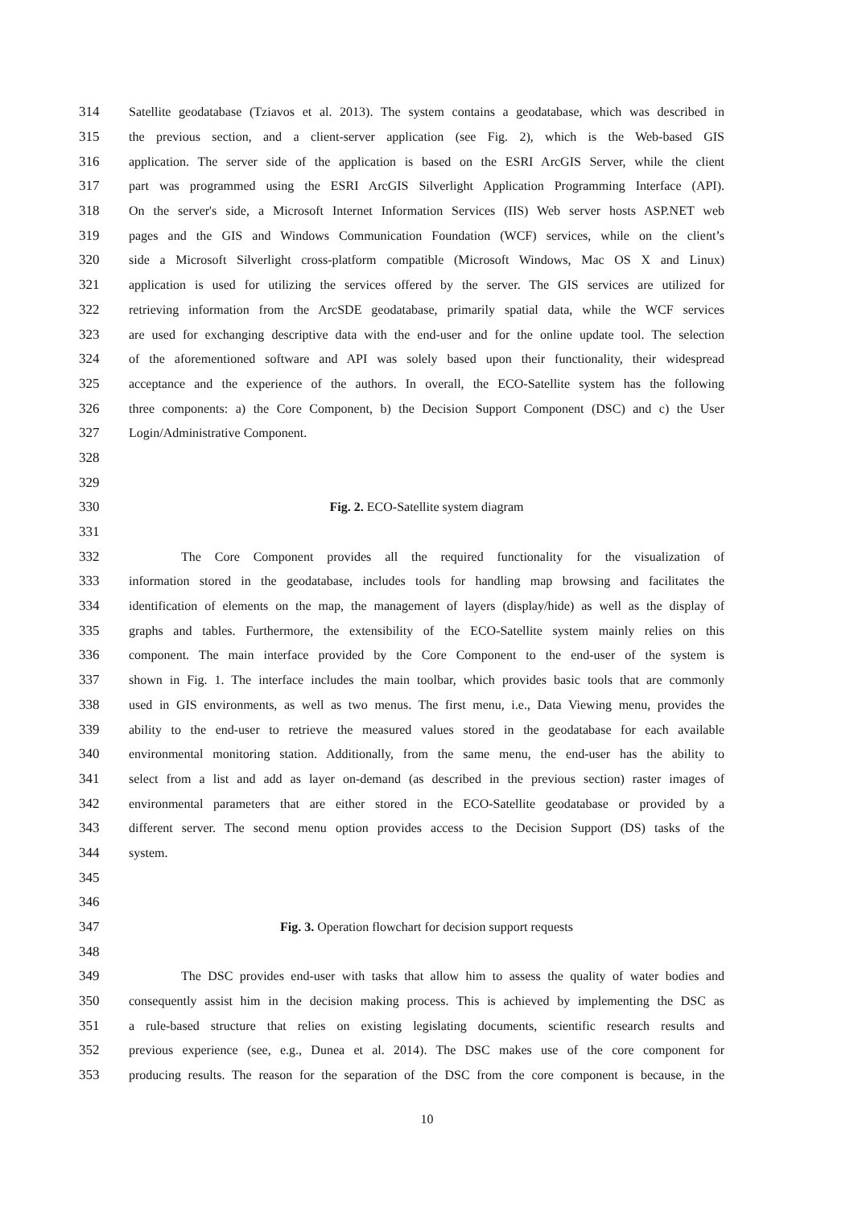314 Satellite geodatabase (Tziavos et al. 2013). The system contains a geodatabase, which was described in
315 the previous section, and a client-server application (see Fig. 2), which is the Web-based GIS
316 application. The server side of the application is based on the ESRI ArcGIS Server, while the client
317 part was programmed using the ESRI ArcGIS Silverlight Application Programming Interface (API).
318 On the server's side, a Microsoft Internet Information Services (IIS) Web server hosts ASP.NET web
319 pages and the GIS and Windows Communication Foundation (WCF) services, while on the client’s
320 side a Microsoft Silverlight cross-platform compatible (Microsoft Windows, Mac OS X and Linux)
321 application is used for utilizing the services offered by the server. The GIS services are utilized for
322 retrieving information from the ArcSDE geodatabase, primarily spatial data, while the WCF services
323 are used for exchanging descriptive data with the end-user and for the online update tool. The selection
324 of the aforementioned software and API was solely based upon their functionality, their widespread
325 acceptance and the experience of the authors. In overall, the ECO-Satellite system has the following
326 three components: a) the Core Component, b) the Decision Support Component (DSC) and c) the User
327 Login/Administrative Component.
328
329
330 Fig. 2. ECO-Satellite system diagram
331
332 The Core Component provides all the required functionality for the visualization of
333 information stored in the geodatabase, includes tools for handling map browsing and facilitates the
334 identification of elements on the map, the management of layers (display/hide) as well as the display of
335 graphs and tables. Furthermore, the extensibility of the ECO-Satellite system mainly relies on this
336 component. The main interface provided by the Core Component to the end-user of the system is
337 shown in Fig. 1. The interface includes the main toolbar, which provides basic tools that are commonly
338 used in GIS environments, as well as two menus. The first menu, i.e., Data Viewing menu, provides the
339 ability to the end-user to retrieve the measured values stored in the geodatabase for each available
340 environmental monitoring station. Additionally, from the same menu, the end-user has the ability to
341 select from a list and add as layer on-demand (as described in the previous section) raster images of
342 environmental parameters that are either stored in the ECO-Satellite geodatabase or provided by a
343 different server. The second menu option provides access to the Decision Support (DS) tasks of the
344 system.
345
346
347 Fig. 3. Operation flowchart for decision support requests
348
349 The DSC provides end-user with tasks that allow him to assess the quality of water bodies and
350 consequently assist him in the decision making process. This is achieved by implementing the DSC as
351 a rule-based structure that relies on existing legislating documents, scientific research results and
352 previous experience (see, e.g., Dunea et al. 2014). The DSC makes use of the core component for
353 producing results. The reason for the separation of the DSC from the core component is because, in the
10